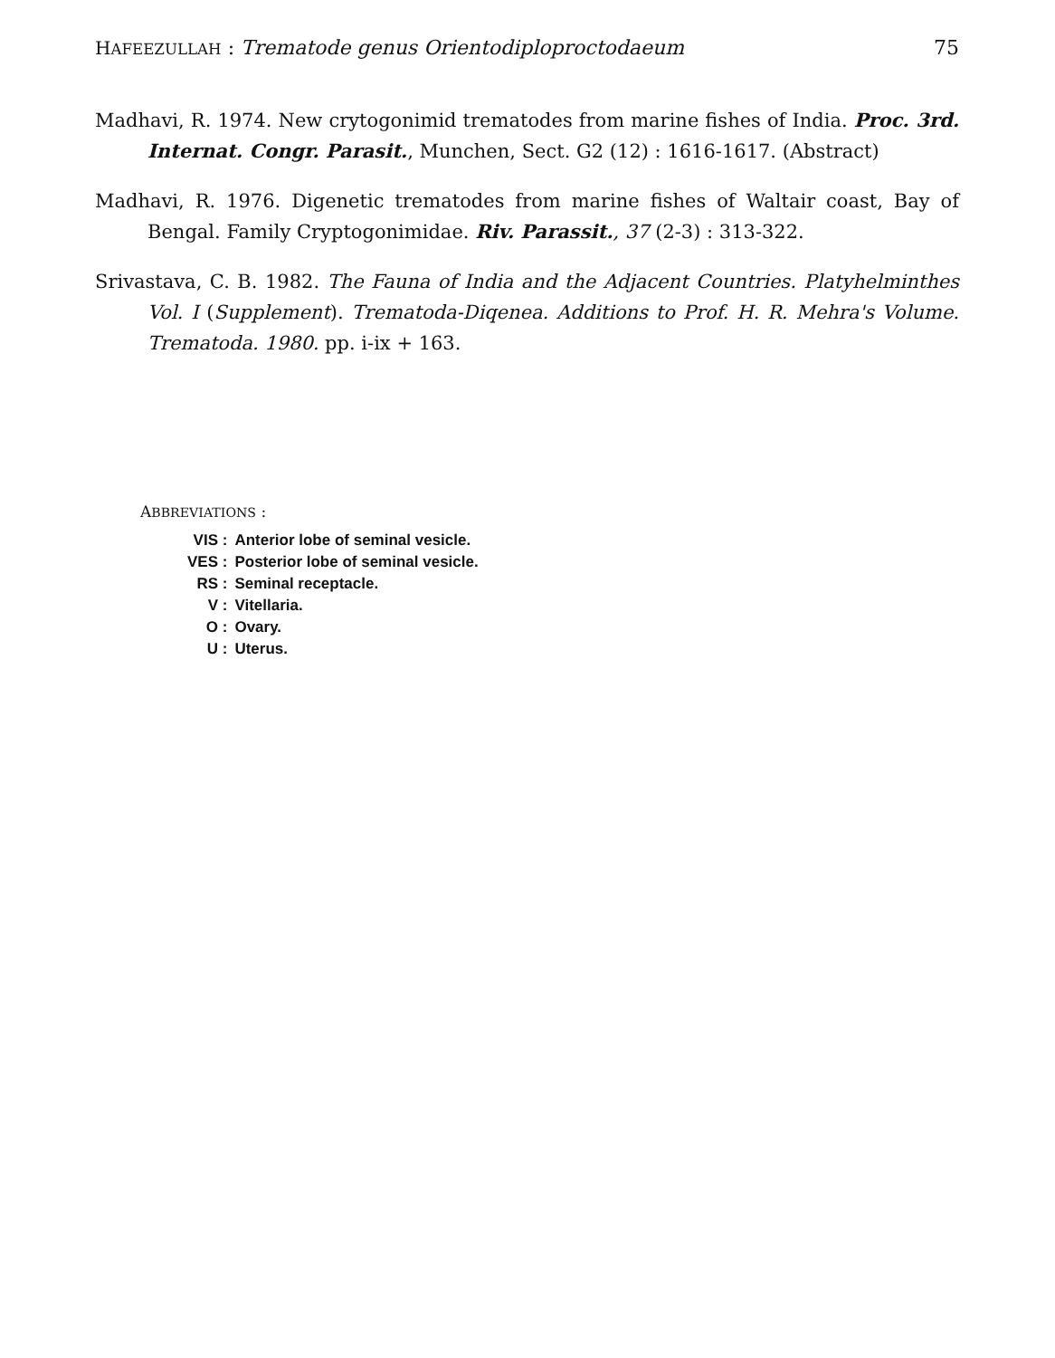HAFEEZULLAH : Trematode genus Orientodiploproctodaeum 75
Madhavi, R. 1974. New crytogonimid trematodes from marine fishes of India. Proc. 3rd. Internat. Congr. Parasit., Munchen, Sect. G2 (12) : 1616-1617. (Abstract)
Madhavi, R. 1976. Digenetic trematodes from marine fishes of Waltair coast, Bay of Bengal. Family Cryptogonimidae. Riv. Parassit., 37 (2-3) : 313-322.
Srivastava, C. B. 1982. The Fauna of India and the Adjacent Countries. Platyhelminthes Vol. I (Supplement). Trematoda-Diqenea. Additions to Prof. H. R. Mehra's Volume. Trematoda. 1980. pp. i-ix + 163.
ABBREVIATIONS :
| VIS : | Anterior lobe of seminal vesicle. |
| VES : | Posterior lobe of seminal vesicle. |
| RS : | Seminal receptacle. |
| V : | Vitellaria. |
| O : | Ovary. |
| U : | Uterus. |